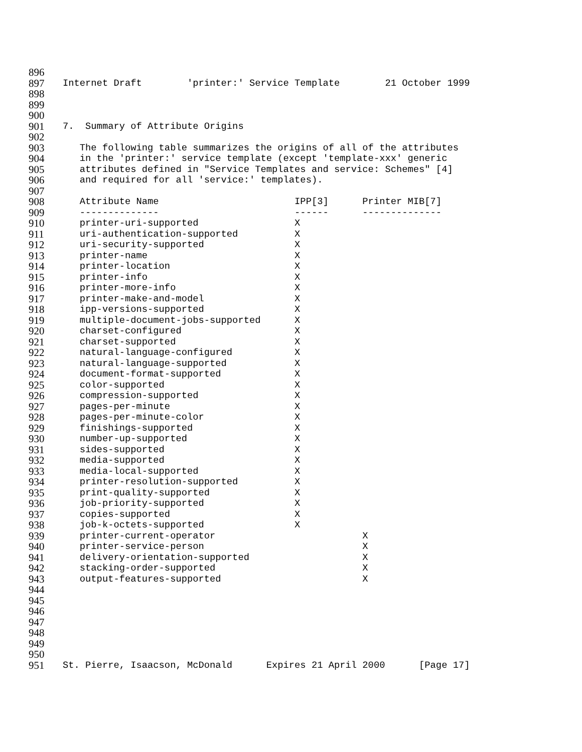896
897 Internet Draft 'printer:' Service Template 21 October 1999
898
899
900
901 7. Summary of Attribute Origins
902
903 The following table summarizes the origins of all of the attributes
904 in the 'printer:' service template (except 'template-xxx' generic
905 attributes defined in "Service Templates and service: Schemes" [4]
906 and required for all 'service:' templates).
907
908 Attribute Name IPP[3] Printer MIB[7]
909 -------------- ------ --------------
910 printer-uri-supported X
911 uri-authentication-supported X
912 uri-security-supported X
913 printer-name X
914 printer-location X
915 printer-info X
916 printer-more-info X
917 printer-make-and-model X
918 ipp-versions-supported X
919 multiple-document-jobs-supported X
920 charset-configured X
921 charset-supported X
922 natural-language-configured X
923 natural-language-supported X
924 document-format-supported X
925 color-supported X
926 compression-supported X
927 pages-per-minute X
928 pages-per-minute-color X
929 finishings-supported X
930 number-up-supported X
931 sides-supported X
932 media-supported X
933 media-local-supported X
934 printer-resolution-supported X
935 print-quality-supported X
936 job-priority-supported X
937 copies-supported X
938 job-k-octets-supported X
939 printer-current-operator X
940 printer-service-person X
941 delivery-orientation-supported X
942 stacking-order-supported X
943 output-features-supported X
944
945
946
947
948
949
950
951 St. Pierre, Isaacson, McDonald Expires 21 April 2000 [Page 17]